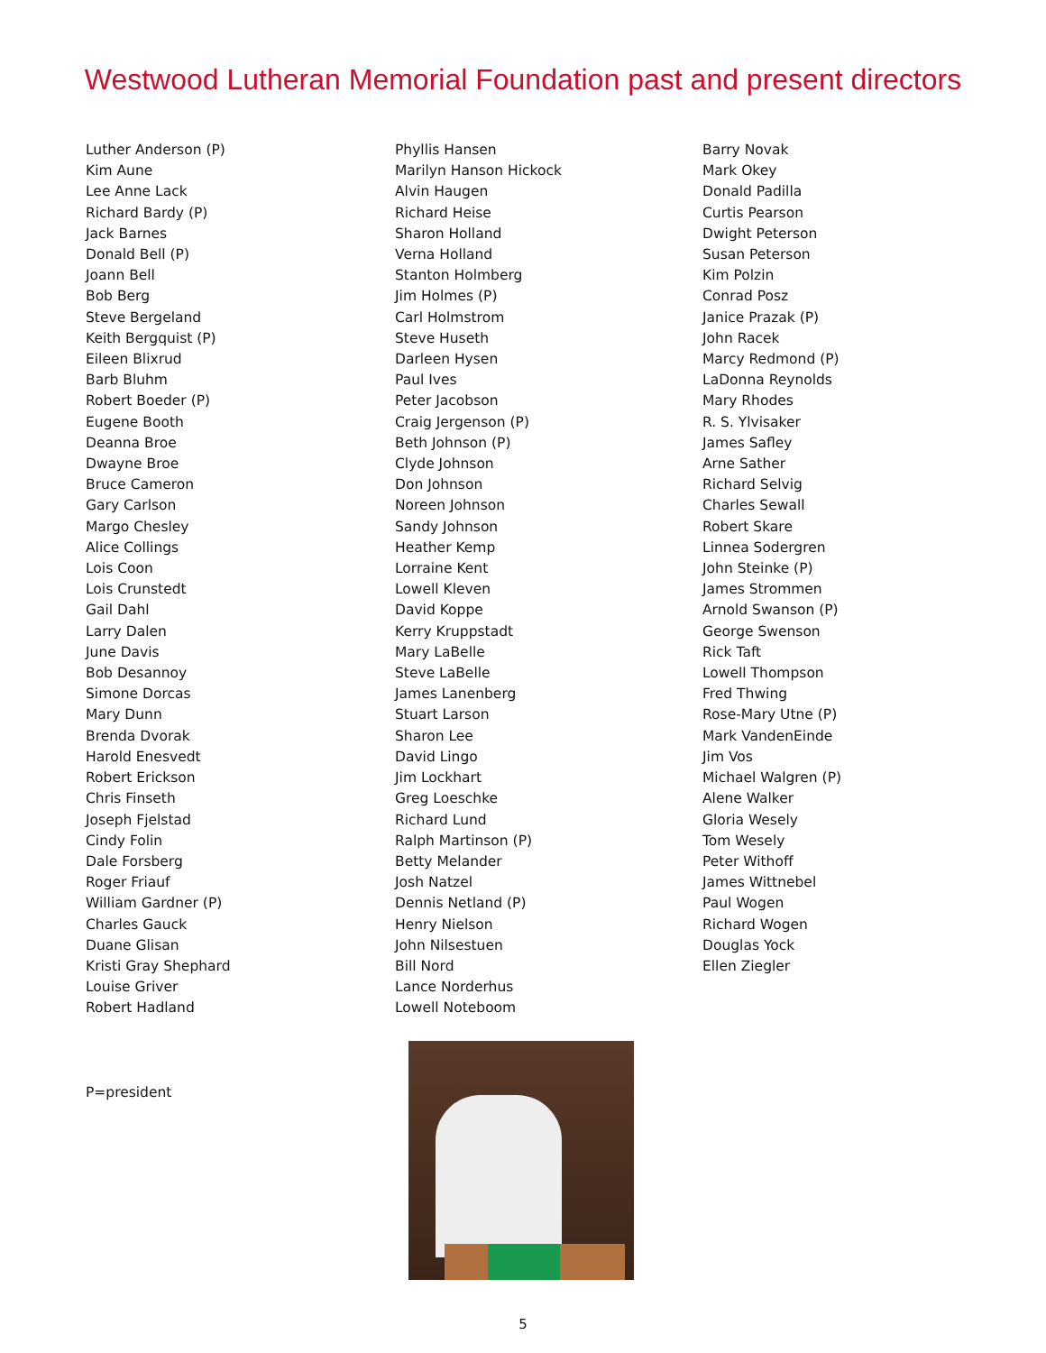Westwood Lutheran Memorial Foundation past and present directors
Luther Anderson (P)
Kim Aune
Lee Anne Lack
Richard Bardy (P)
Jack Barnes
Donald Bell (P)
Joann Bell
Bob Berg
Steve Bergeland
Keith Bergquist (P)
Eileen Blixrud
Barb Bluhm
Robert Boeder (P)
Eugene Booth
Deanna Broe
Dwayne Broe
Bruce Cameron
Gary Carlson
Margo Chesley
Alice Collings
Lois Coon
Lois Crunstedt
Gail Dahl
Larry Dalen
June Davis
Bob Desannoy
Simone Dorcas
Mary Dunn
Brenda Dvorak
Harold Enesvedt
Robert Erickson
Chris Finseth
Joseph Fjelstad
Cindy Folin
Dale Forsberg
Roger Friauf
William Gardner (P)
Charles Gauck
Duane Glisan
Kristi Gray Shephard
Louise Griver
Robert Hadland
Phyllis Hansen
Marilyn Hanson Hickock
Alvin Haugen
Richard Heise
Sharon Holland
Verna Holland
Stanton Holmberg
Jim Holmes (P)
Carl Holmstrom
Steve Huseth
Darleen Hysen
Paul Ives
Peter Jacobson
Craig Jergenson (P)
Beth Johnson (P)
Clyde Johnson
Don Johnson
Noreen Johnson
Sandy Johnson
Heather Kemp
Lorraine Kent
Lowell Kleven
David Koppe
Kerry Kruppstadt
Mary LaBelle
Steve LaBelle
James Lanenberg
Stuart Larson
Sharon Lee
David Lingo
Jim Lockhart
Greg Loeschke
Richard Lund
Ralph Martinson (P)
Betty Melander
Josh Natzel
Dennis Netland (P)
Henry Nielson
John Nilsestuen
Bill Nord
Lance Norderhus
Lowell Noteboom
Barry Novak
Mark Okey
Donald Padilla
Curtis Pearson
Dwight Peterson
Susan Peterson
Kim Polzin
Conrad Posz
Janice Prazak (P)
John Racek
Marcy Redmond (P)
LaDonna Reynolds
Mary Rhodes
R. S. Ylvisaker
James Safley
Arne Sather
Richard Selvig
Charles Sewall
Robert Skare
Linnea Sodergren
John Steinke (P)
James Strommen
Arnold Swanson (P)
George Swenson
Rick Taft
Lowell Thompson
Fred Thwing
Rose-Mary Utne (P)
Mark VandenEinde
Jim Vos
Michael Walgren (P)
Alene Walker
Gloria Wesely
Tom Wesely
Peter Withoff
James Wittnebel
Paul Wogen
Richard Wogen
Douglas Yock
Ellen Ziegler
P=president
5